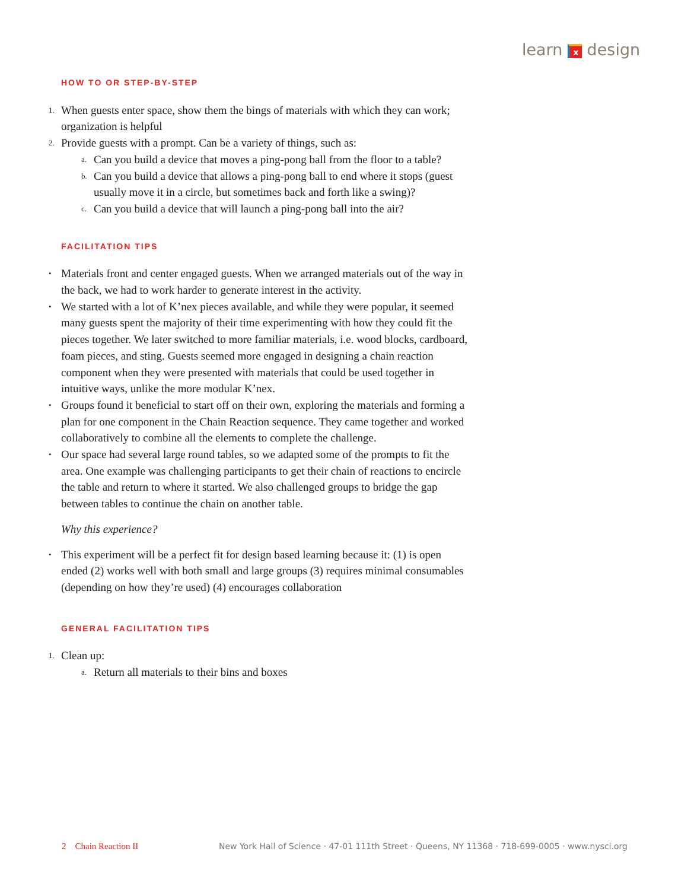learn x design
HOW TO OR STEP-BY-STEP
1. When guests enter space, show them the bings of materials with which they can work; organization is helpful
2. Provide guests with a prompt. Can be a variety of things, such as:
a. Can you build a device that moves a ping-pong ball from the floor to a table?
b. Can you build a device that allows a ping-pong ball to end where it stops (guest usually move it in a circle, but sometimes back and forth like a swing)?
c. Can you build a device that will launch a ping-pong ball into the air?
FACILITATION TIPS
• Materials front and center engaged guests. When we arranged materials out of the way in the back, we had to work harder to generate interest in the activity.
• We started with a lot of K’nex pieces available, and while they were popular, it seemed many guests spent the majority of their time experimenting with how they could fit the pieces together. We later switched to more familiar materials, i.e. wood blocks, cardboard, foam pieces, and sting. Guests seemed more engaged in designing a chain reaction component when they were presented with materials that could be used together in intuitive ways, unlike the more modular K’nex.
• Groups found it beneficial to start off on their own, exploring the materials and forming a plan for one component in the Chain Reaction sequence. They came together and worked collaboratively to combine all the elements to complete the challenge.
• Our space had several large round tables, so we adapted some of the prompts to fit the area. One example was challenging participants to get their chain of reactions to encircle the table and return to where it started. We also challenged groups to bridge the gap between tables to continue the chain on another table.
Why this experience?
• This experiment will be a perfect fit for design based learning because it: (1) is open ended (2) works well with both small and large groups (3) requires minimal consumables (depending on how they’re used) (4) encourages collaboration
GENERAL FACILITATION TIPS
1. Clean up:
a. Return all materials to their bins and boxes
2 Chain Reaction II New York Hall of Science · 47-01 111th Street · Queens, NY 11368 · 718-699-0005 · www.nysci.org